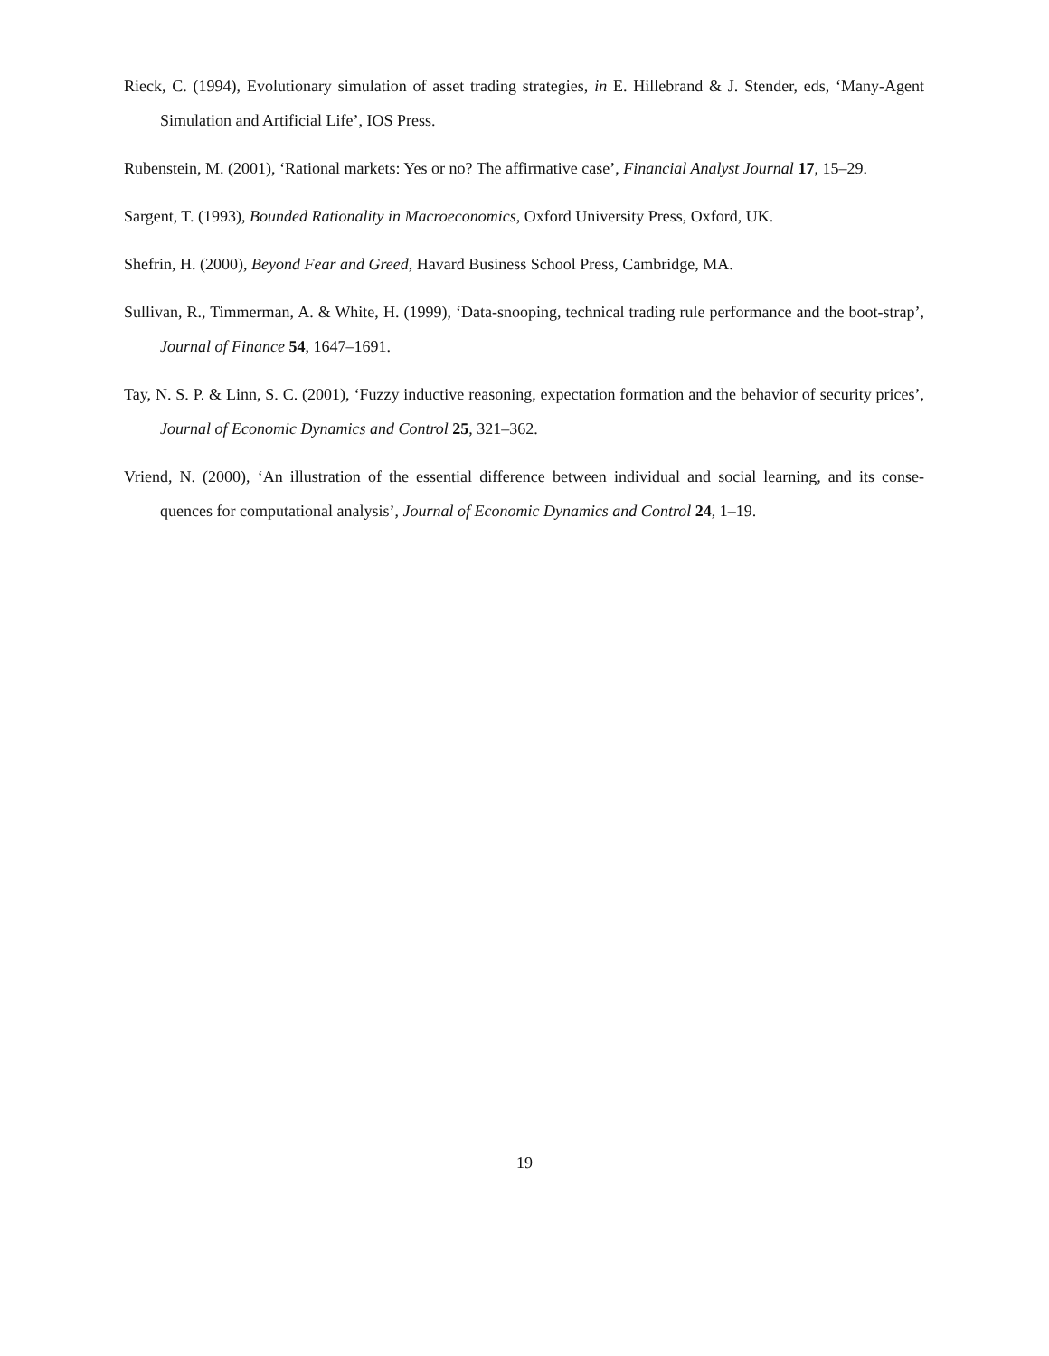Rieck, C. (1994), Evolutionary simulation of asset trading strategies, in E. Hillebrand & J. Stender, eds, ‘Many-Agent Simulation and Artificial Life’, IOS Press.
Rubenstein, M. (2001), ‘Rational markets: Yes or no? The affirmative case’, Financial Analyst Journal 17, 15–29.
Sargent, T. (1993), Bounded Rationality in Macroeconomics, Oxford University Press, Oxford, UK.
Shefrin, H. (2000), Beyond Fear and Greed, Havard Business School Press, Cambridge, MA.
Sullivan, R., Timmerman, A. & White, H. (1999), ‘Data-snooping, technical trading rule performance and the boot-strap’, Journal of Finance 54, 1647–1691.
Tay, N. S. P. & Linn, S. C. (2001), ‘Fuzzy inductive reasoning, expectation formation and the behavior of security prices’, Journal of Economic Dynamics and Control 25, 321–362.
Vriend, N. (2000), ‘An illustration of the essential difference between individual and social learning, and its conse-quences for computational analysis’, Journal of Economic Dynamics and Control 24, 1–19.
19